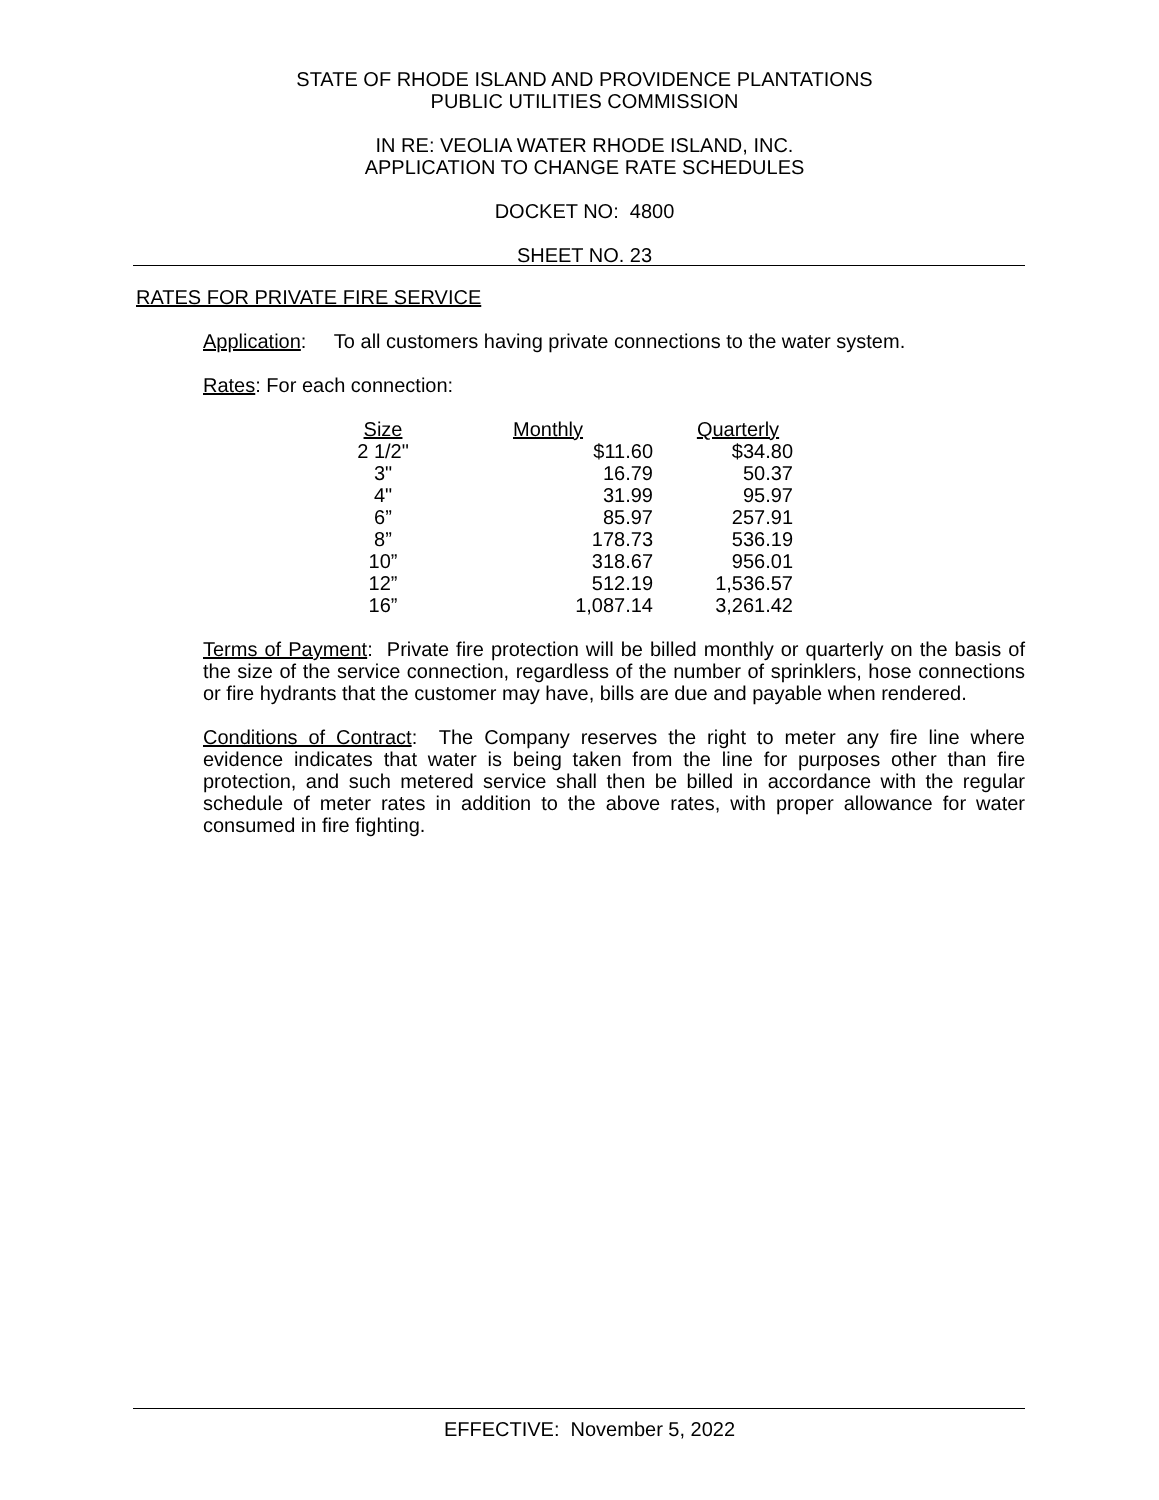STATE OF RHODE ISLAND AND PROVIDENCE PLANTATIONS
PUBLIC UTILITIES COMMISSION
IN RE: VEOLIA WATER RHODE ISLAND, INC.
APPLICATION TO CHANGE RATE SCHEDULES
DOCKET NO: 4800
SHEET NO. 23
RATES FOR PRIVATE FIRE SERVICE
Application: To all customers having private connections to the water system.
Rates: For each connection:
| Size | Monthly | Quarterly |
| --- | --- | --- |
| 2 1/2" | $11.60 | $34.80 |
| 3" | 16.79 | 50.37 |
| 4" | 31.99 | 95.97 |
| 6” | 85.97 | 257.91 |
| 8” | 178.73 | 536.19 |
| 10” | 318.67 | 956.01 |
| 12” | 512.19 | 1,536.57 |
| 16” | 1,087.14 | 3,261.42 |
Terms of Payment: Private fire protection will be billed monthly or quarterly on the basis of the size of the service connection, regardless of the number of sprinklers, hose connections or fire hydrants that the customer may have, bills are due and payable when rendered.
Conditions of Contract: The Company reserves the right to meter any fire line where evidence indicates that water is being taken from the line for purposes other than fire protection, and such metered service shall then be billed in accordance with the regular schedule of meter rates in addition to the above rates, with proper allowance for water consumed in fire fighting.
EFFECTIVE: November 5, 2022